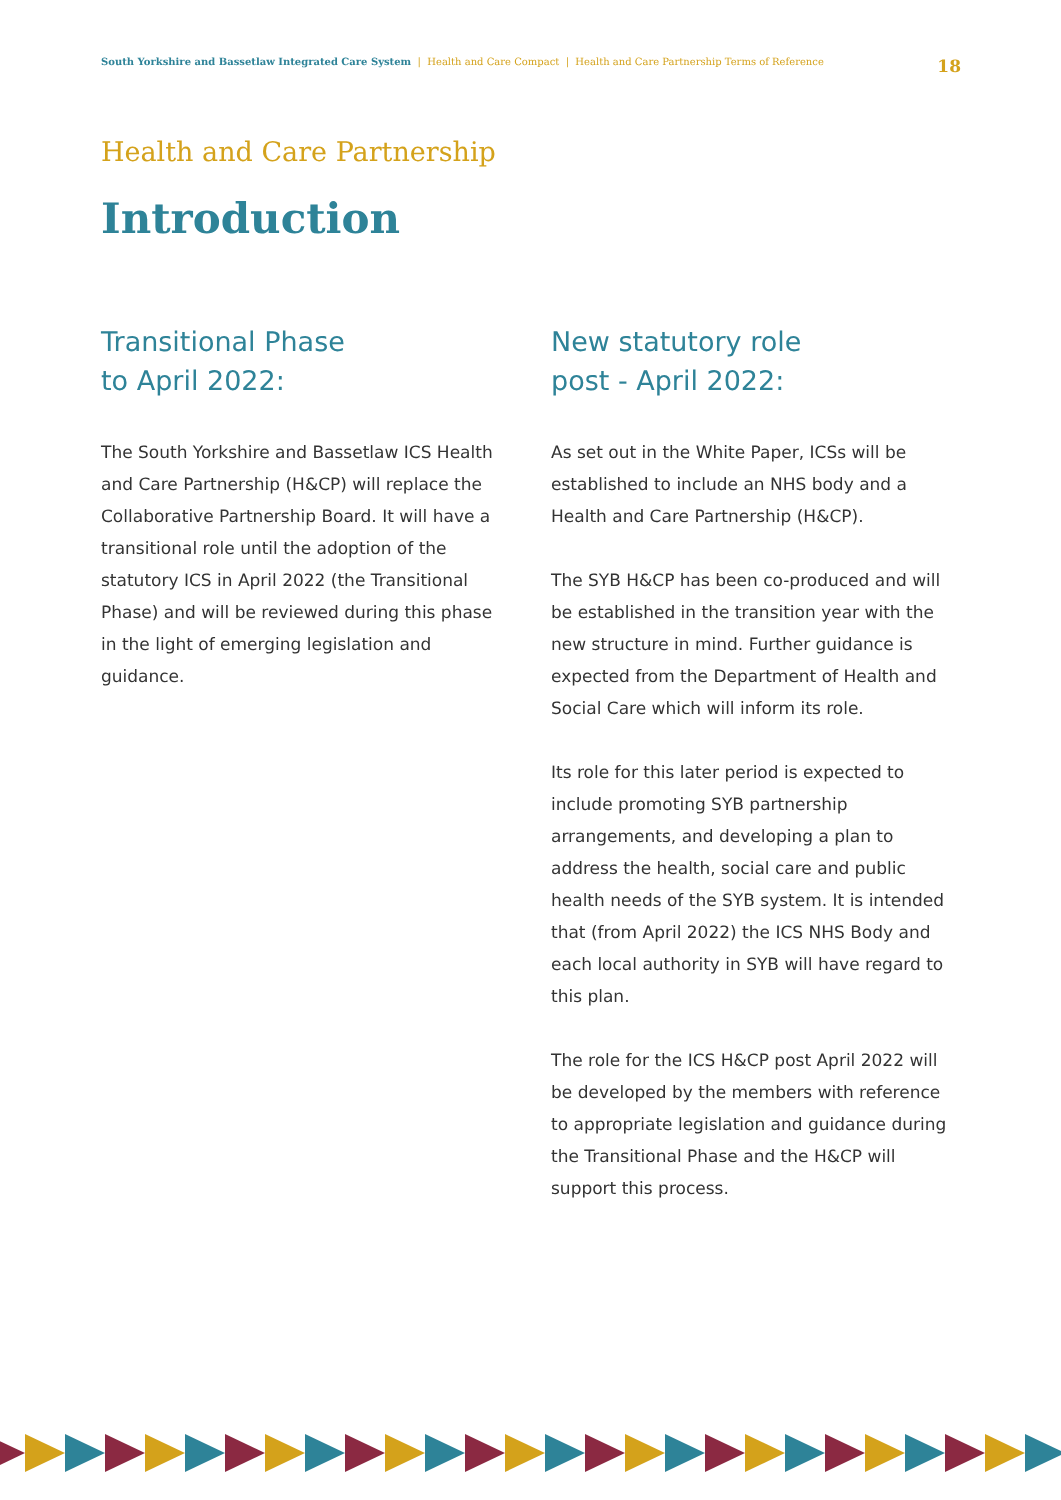South Yorkshire and Bassetlaw Integrated Care System | Health and Care Compact | Health and Care Partnership Terms of Reference 18
Health and Care Partnership
Introduction
Transitional Phase
to April 2022:
The South Yorkshire and Bassetlaw ICS Health and Care Partnership (H&CP) will replace the Collaborative Partnership Board. It will have a transitional role until the adoption of the statutory ICS in April 2022 (the Transitional Phase) and will be reviewed during this phase in the light of emerging legislation and guidance.
New statutory role
post - April 2022:
As set out in the White Paper, ICSs will be established to include an NHS body and a Health and Care Partnership (H&CP).
The SYB H&CP has been co-produced and will be established in the transition year with the new structure in mind. Further guidance is expected from the Department of Health and Social Care which will inform its role.
Its role for this later period is expected to include promoting SYB partnership arrangements, and developing a plan to address the health, social care and public health needs of the SYB system. It is intended that (from April 2022) the ICS NHS Body and each local authority in SYB will have regard to this plan.
The role for the ICS H&CP post April 2022 will be developed by the members with reference to appropriate legislation and guidance during the Transitional Phase and the H&CP will support this process.